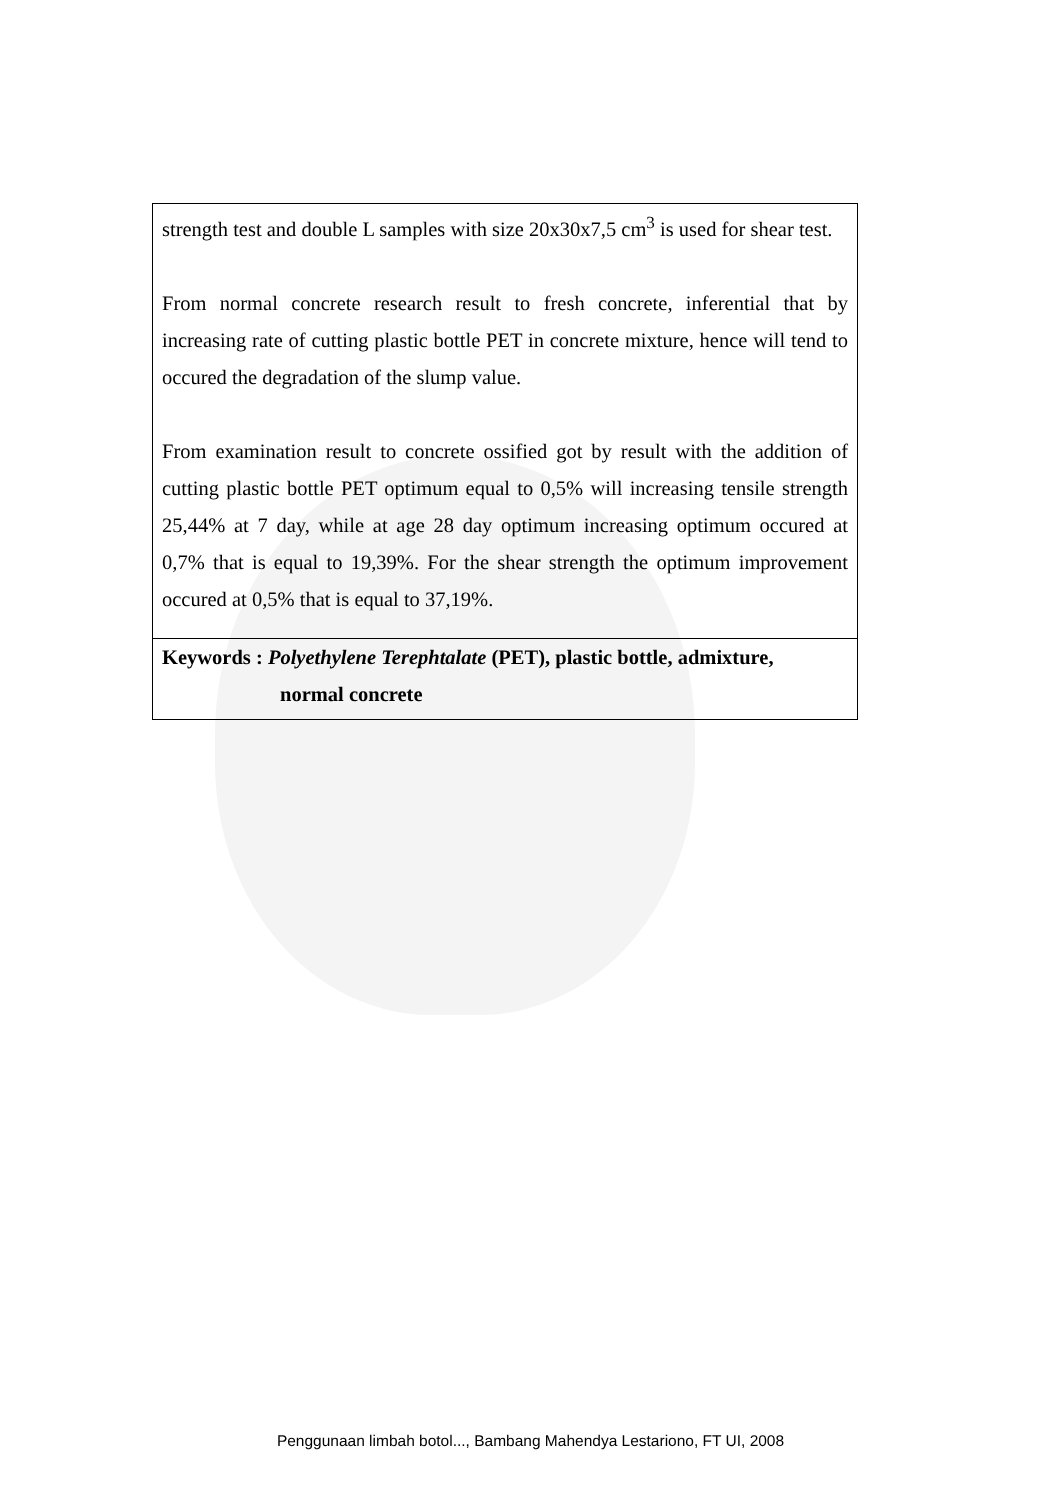strength test and double L samples with size 20x30x7,5 cm<sup>3</sup> is used for shear test.
From normal concrete research result to fresh concrete, inferential that by increasing rate of cutting plastic bottle PET in concrete mixture, hence will tend to occured the degradation of the slump value.
From examination result to concrete ossified got by result with the addition of cutting plastic bottle PET optimum equal to 0,5% will increasing tensile strength 25,44% at 7 day, while at age 28 day optimum increasing optimum occured at 0,7% that is equal to 19,39%. For the shear strength the optimum improvement occured at 0,5% that is equal to 37,19%.
Keywords : Polyethylene Terephtalate (PET), plastic bottle, admixture,
normal concrete
Penggunaan limbah botol..., Bambang Mahendya Lestariono, FT UI, 2008